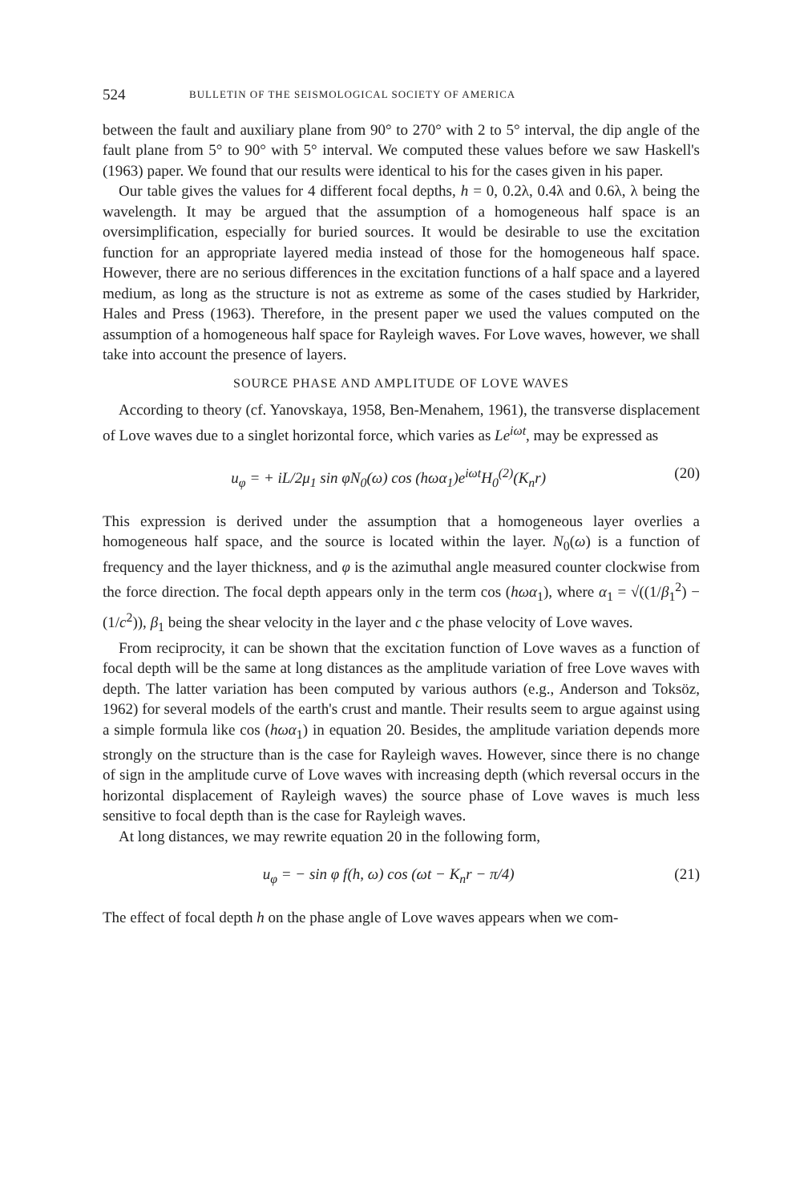524 BULLETIN OF THE SEISMOLOGICAL SOCIETY OF AMERICA
between the fault and auxiliary plane from 90° to 270° with 2 to 5° interval, the dip angle of the fault plane from 5° to 90° with 5° interval. We computed these values before we saw Haskell's (1963) paper. We found that our results were identical to his for the cases given in his paper.
Our table gives the values for 4 different focal depths, h = 0, 0.2λ, 0.4λ and 0.6λ, λ being the wavelength. It may be argued that the assumption of a homogeneous half space is an oversimplification, especially for buried sources. It would be desirable to use the excitation function for an appropriate layered media instead of those for the homogeneous half space. However, there are no serious differences in the excitation functions of a half space and a layered medium, as long as the structure is not as extreme as some of the cases studied by Harkrider, Hales and Press (1963). Therefore, in the present paper we used the values computed on the assumption of a homogeneous half space for Rayleigh waves. For Love waves, however, we shall take into account the presence of layers.
SOURCE PHASE AND AMPLITUDE OF LOVE WAVES
According to theory (cf. Yanovskaya, 1958, Ben-Menahem, 1961), the transverse displacement of Love waves due to a singlet horizontal force, which varies as Le<sup>iωt</sup>, may be expressed as
u<sub>φ</sub> = + iL/2μ<sub>1</sub> sin φN<sub>0</sub>(ω) cos (hωα<sub>1</sub>)e<sup>iωt</sup>H<sub>0</sub><sup>(2)</sup>(K<sub>n</sub>r) (20)
This expression is derived under the assumption that a homogeneous layer overlies a homogeneous half space, and the source is located within the layer. N<sub>0</sub>(ω) is a function of frequency and the layer thickness, and φ is the azimuthal angle measured counter clockwise from the force direction. The focal depth appears only in the term cos (hωα<sub>1</sub>), where α<sub>1</sub> = √((1/β<sub>1</sub><sup>2</sup>) − (1/c<sup>2</sup>)), β<sub>1</sub> being the shear velocity in the layer and c the phase velocity of Love waves.
From reciprocity, it can be shown that the excitation function of Love waves as a function of focal depth will be the same at long distances as the amplitude variation of free Love waves with depth. The latter variation has been computed by various authors (e.g., Anderson and Toksöz, 1962) for several models of the earth's crust and mantle. Their results seem to argue against using a simple formula like cos (hωα<sub>1</sub>) in equation 20. Besides, the amplitude variation depends more strongly on the structure than is the case for Rayleigh waves. However, since there is no change of sign in the amplitude curve of Love waves with increasing depth (which reversal occurs in the horizontal displacement of Rayleigh waves) the source phase of Love waves is much less sensitive to focal depth than is the case for Rayleigh waves.
At long distances, we may rewrite equation 20 in the following form,
u<sub>φ</sub> = − sin φ f(h, ω) cos (ωt − K<sub>n</sub>r − π/4) (21)
The effect of focal depth h on the phase angle of Love waves appears when we com-